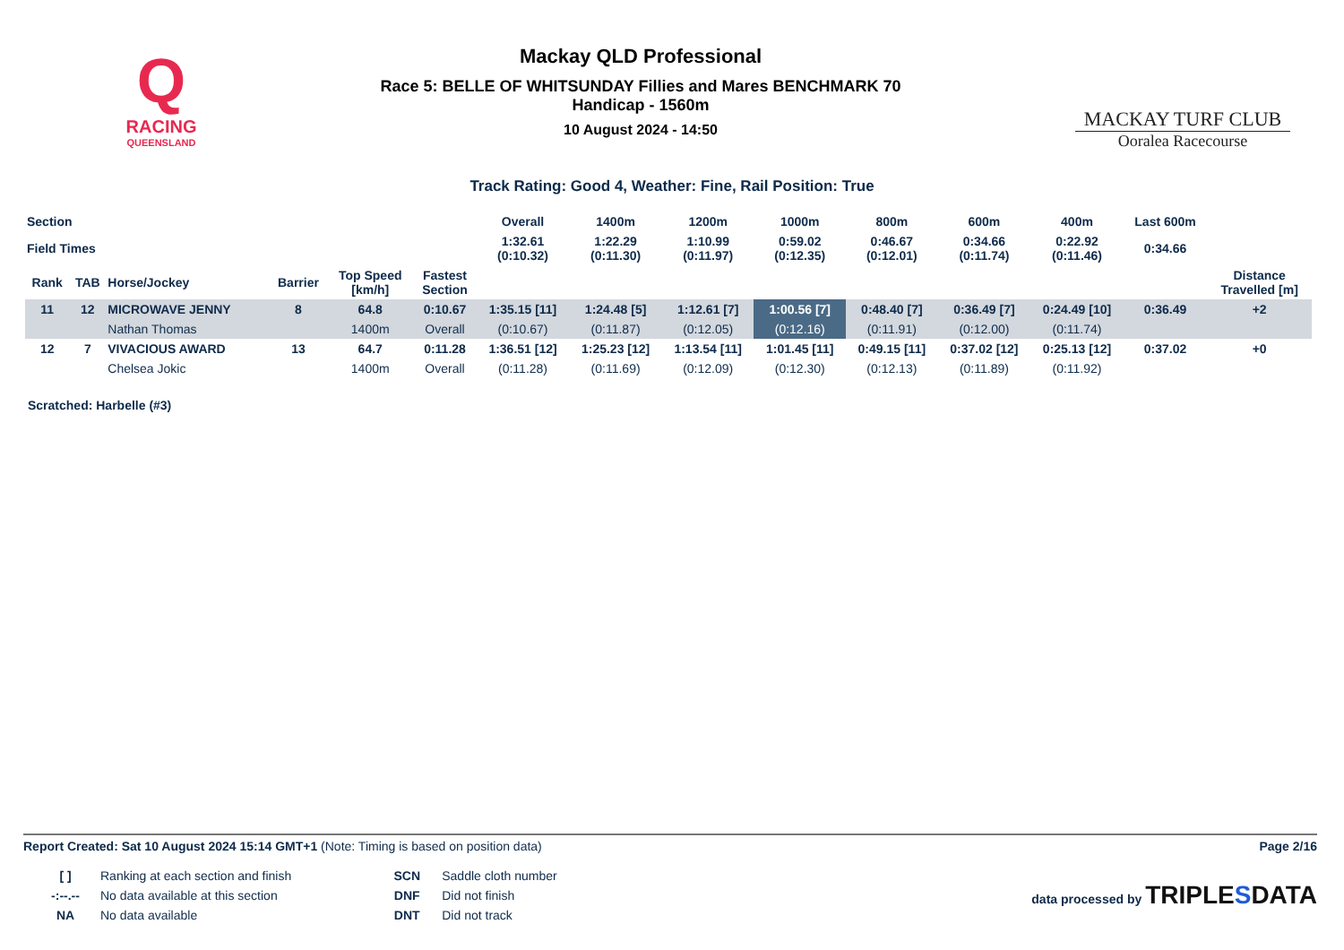Q
RACING
QUEENSLAND
Mackay QLD Professional
Race 5: BELLE OF WHITSUNDAY Fillies and Mares BENCHMARK 70
Handicap - 1560m
10 August 2024 - 14:50
MACKAY TURF CLUB
Ooralea Racecourse
Track Rating: Good 4, Weather: Fine, Rail Position: True
| Section | | | | | | Overall | 1400m | 1200m | 1000m | 800m | 600m | 400m | Last 600m | |
| --- | --- | --- | --- | --- | --- | --- | --- | --- | --- | --- | --- | --- | --- | --- |
| Field Times | | | | | | 1:32.61 (0:10.32) | 1:22.29 (0:11.30) | 1:10.99 (0:11.97) | 0:59.02 (0:12.35) | 0:46.67 (0:12.01) | 0:34.66 (0:11.74) | 0:22.92 (0:11.46) | 0:34.66 | |
| Rank | TAB | Horse/Jockey | Barrier | Top Speed [km/h] | Fastest Section | | | | | | | | | Distance Travelled [m] |
| 11 | 12 | MICROWAVE JENNY | 8 | 64.8 | 0:10.67 | 1:35.15 [11] | 1:24.48 [5] | 1:12.61 [7] | 1:00.56 [7] | 0:48.40 [7] | 0:36.49 [7] | 0:24.49 [10] | 0:36.49 | +2 |
| | | Nathan Thomas | | 1400m | Overall | (0:10.67) | (0:11.87) | (0:12.05) | (0:12.16) | (0:11.91) | (0:12.00) | (0:11.74) | | |
| 12 | 7 | VIVACIOUS AWARD | 13 | 64.7 | 0:11.28 | 1:36.51 [12] | 1:25.23 [12] | 1:13.54 [11] | 1:01.45 [11] | 0:49.15 [11] | 0:37.02 [12] | 0:25.13 [12] | 0:37.02 | +0 |
| | | Chelsea Jokic | | 1400m | Overall | (0:11.28) | (0:11.69) | (0:12.09) | (0:12.30) | (0:12.13) | (0:11.89) | (0:11.92) | | |
Scratched: Harbelle (#3)
Report Created: Sat 10 August 2024 15:14 GMT+1 (Note: Timing is based on position data) Page 2/16
| [ ] | Ranking at each section and finish |
| -:--.-- | No data available at this section |
| NA | No data available |
| SCN | Saddle cloth number |
| DNF | Did not finish |
| DNT | Did not track |
data processed by TRIPLESDATA